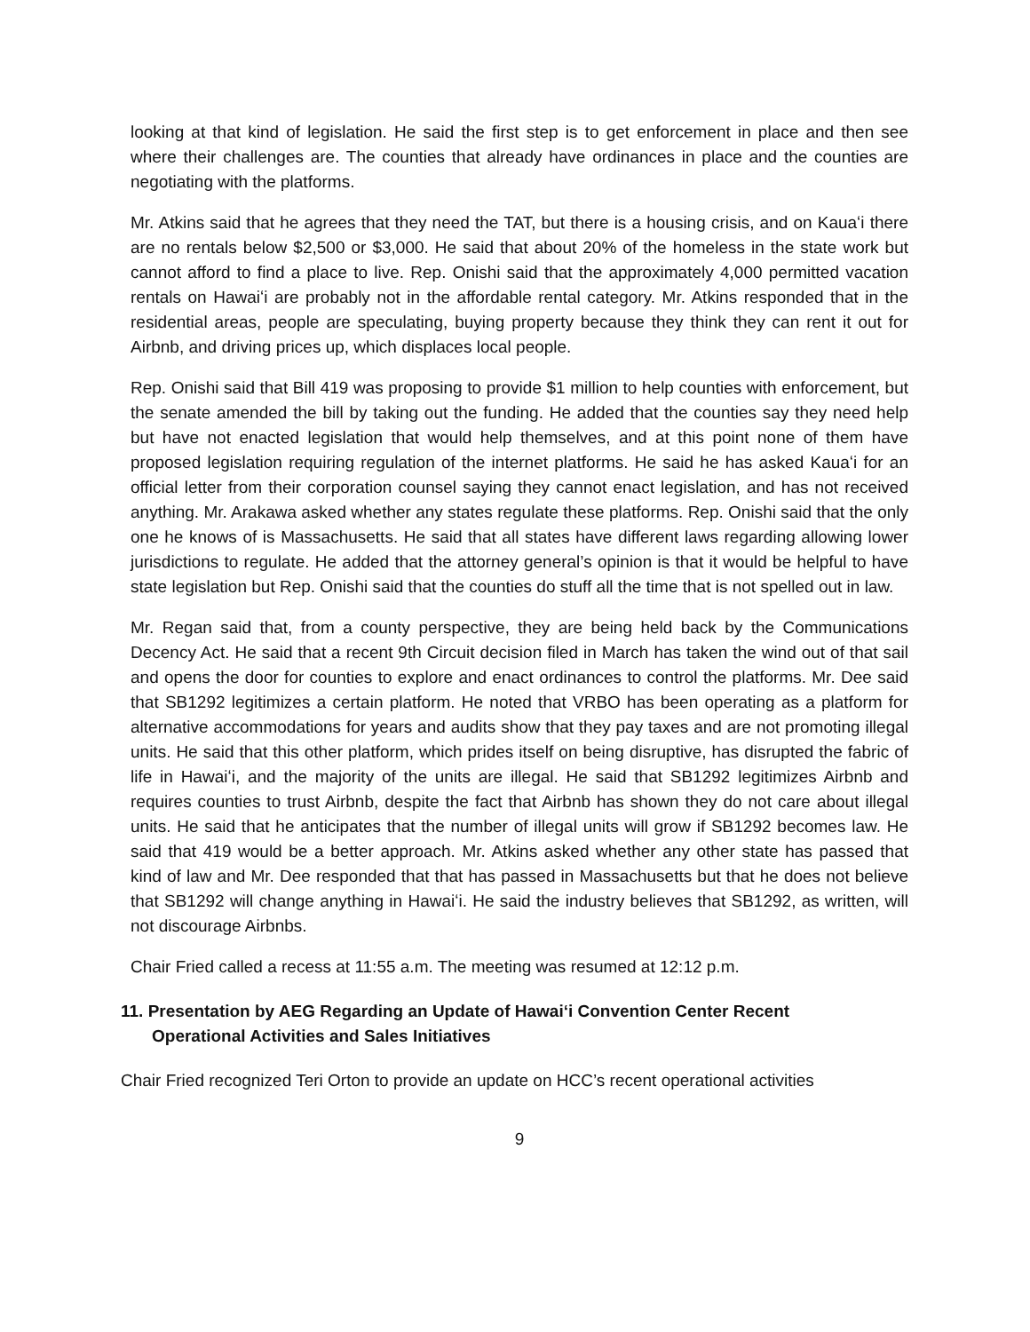looking at that kind of legislation. He said the first step is to get enforcement in place and then see where their challenges are. The counties that already have ordinances in place and the counties are negotiating with the platforms.
Mr. Atkins said that he agrees that they need the TAT, but there is a housing crisis, and on Kauaʻi there are no rentals below $2,500 or $3,000. He said that about 20% of the homeless in the state work but cannot afford to find a place to live. Rep. Onishi said that the approximately 4,000 permitted vacation rentals on Hawaiʻi are probably not in the affordable rental category. Mr. Atkins responded that in the residential areas, people are speculating, buying property because they think they can rent it out for Airbnb, and driving prices up, which displaces local people.
Rep. Onishi said that Bill 419 was proposing to provide $1 million to help counties with enforcement, but the senate amended the bill by taking out the funding. He added that the counties say they need help but have not enacted legislation that would help themselves, and at this point none of them have proposed legislation requiring regulation of the internet platforms. He said he has asked Kauaʻi for an official letter from their corporation counsel saying they cannot enact legislation, and has not received anything. Mr. Arakawa asked whether any states regulate these platforms. Rep. Onishi said that the only one he knows of is Massachusetts. He said that all states have different laws regarding allowing lower jurisdictions to regulate. He added that the attorney general’s opinion is that it would be helpful to have state legislation but Rep. Onishi said that the counties do stuff all the time that is not spelled out in law.
Mr. Regan said that, from a county perspective, they are being held back by the Communications Decency Act. He said that a recent 9th Circuit decision filed in March has taken the wind out of that sail and opens the door for counties to explore and enact ordinances to control the platforms. Mr. Dee said that SB1292 legitimizes a certain platform. He noted that VRBO has been operating as a platform for alternative accommodations for years and audits show that they pay taxes and are not promoting illegal units. He said that this other platform, which prides itself on being disruptive, has disrupted the fabric of life in Hawaiʻi, and the majority of the units are illegal. He said that SB1292 legitimizes Airbnb and requires counties to trust Airbnb, despite the fact that Airbnb has shown they do not care about illegal units. He said that he anticipates that the number of illegal units will grow if SB1292 becomes law. He said that 419 would be a better approach. Mr. Atkins asked whether any other state has passed that kind of law and Mr. Dee responded that that has passed in Massachusetts but that he does not believe that SB1292 will change anything in Hawaiʻi. He said the industry believes that SB1292, as written, will not discourage Airbnbs.
Chair Fried called a recess at 11:55 a.m. The meeting was resumed at 12:12 p.m.
11. Presentation by AEG Regarding an Update of Hawaiʻi Convention Center Recent
Operational Activities and Sales Initiatives
Chair Fried recognized Teri Orton to provide an update on HCC’s recent operational activities
9